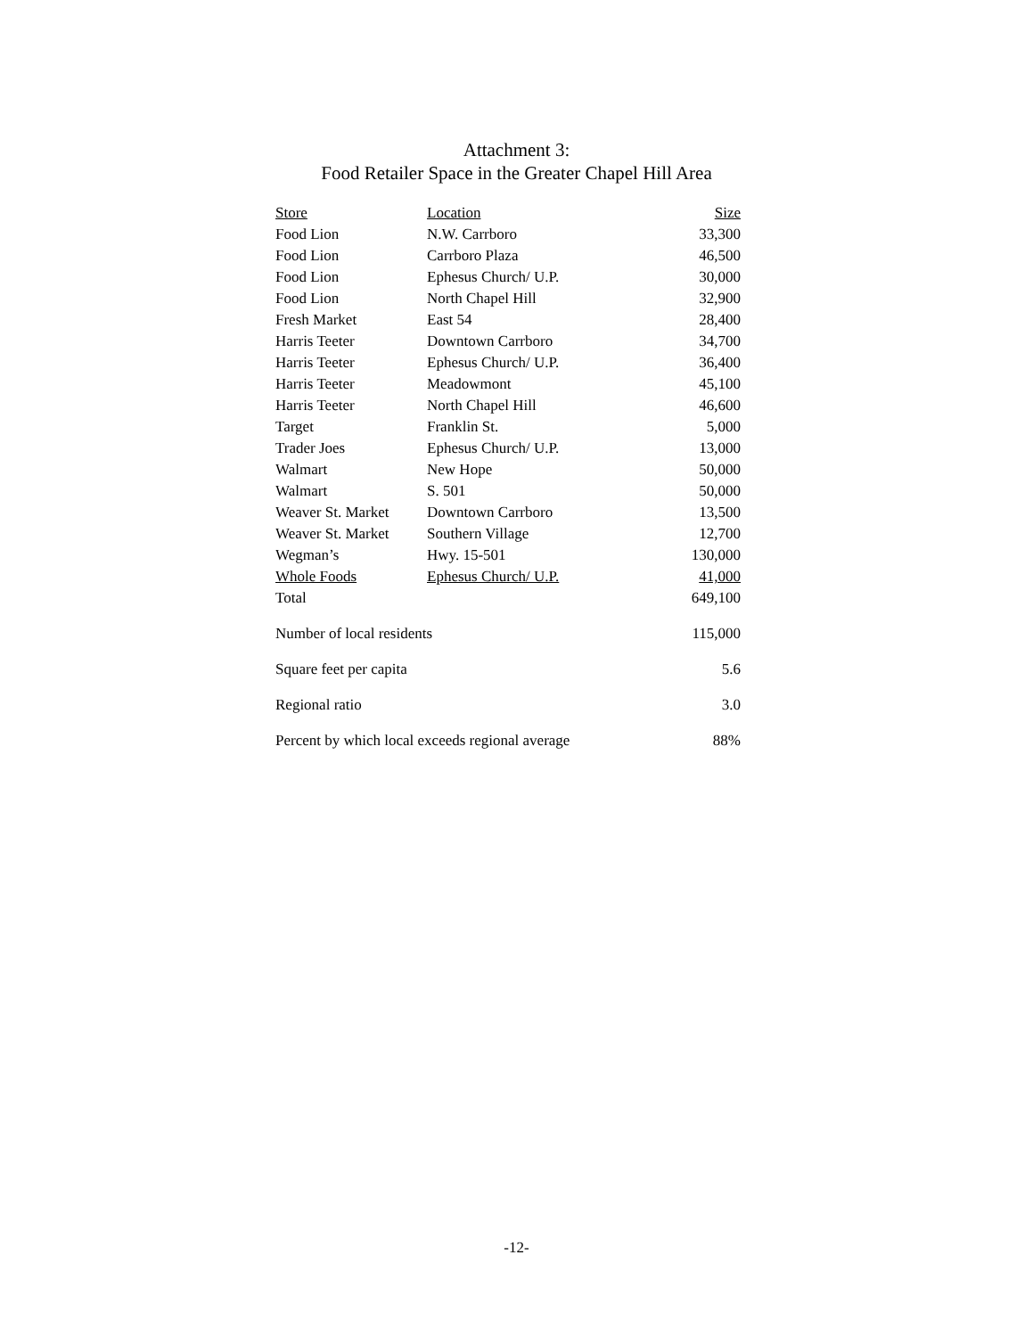Attachment 3:
Food Retailer Space in the Greater Chapel Hill Area
| Store | Location | Size |
| --- | --- | --- |
| Food Lion | N.W. Carrboro | 33,300 |
| Food Lion | Carrboro Plaza | 46,500 |
| Food Lion | Ephesus Church/ U.P. | 30,000 |
| Food Lion | North Chapel Hill | 32,900 |
| Fresh Market | East 54 | 28,400 |
| Harris Teeter | Downtown Carrboro | 34,700 |
| Harris Teeter | Ephesus Church/ U.P. | 36,400 |
| Harris Teeter | Meadowmont | 45,100 |
| Harris Teeter | North Chapel Hill | 46,600 |
| Target | Franklin St. | 5,000 |
| Trader Joes | Ephesus Church/ U.P. | 13,000 |
| Walmart | New Hope | 50,000 |
| Walmart | S. 501 | 50,000 |
| Weaver St. Market | Downtown Carrboro | 13,500 |
| Weaver St. Market | Southern Village | 12,700 |
| Wegman’s | Hwy. 15-501 | 130,000 |
| Whole Foods | Ephesus Church/ U.P. | 41,000 |
| Total | | 649,100 |
| Number of local residents | | 115,000 |
| Square feet per capita | | 5.6 |
| Regional ratio | | 3.0 |
| Percent by which local exceeds regional average | | 88% |
-12-